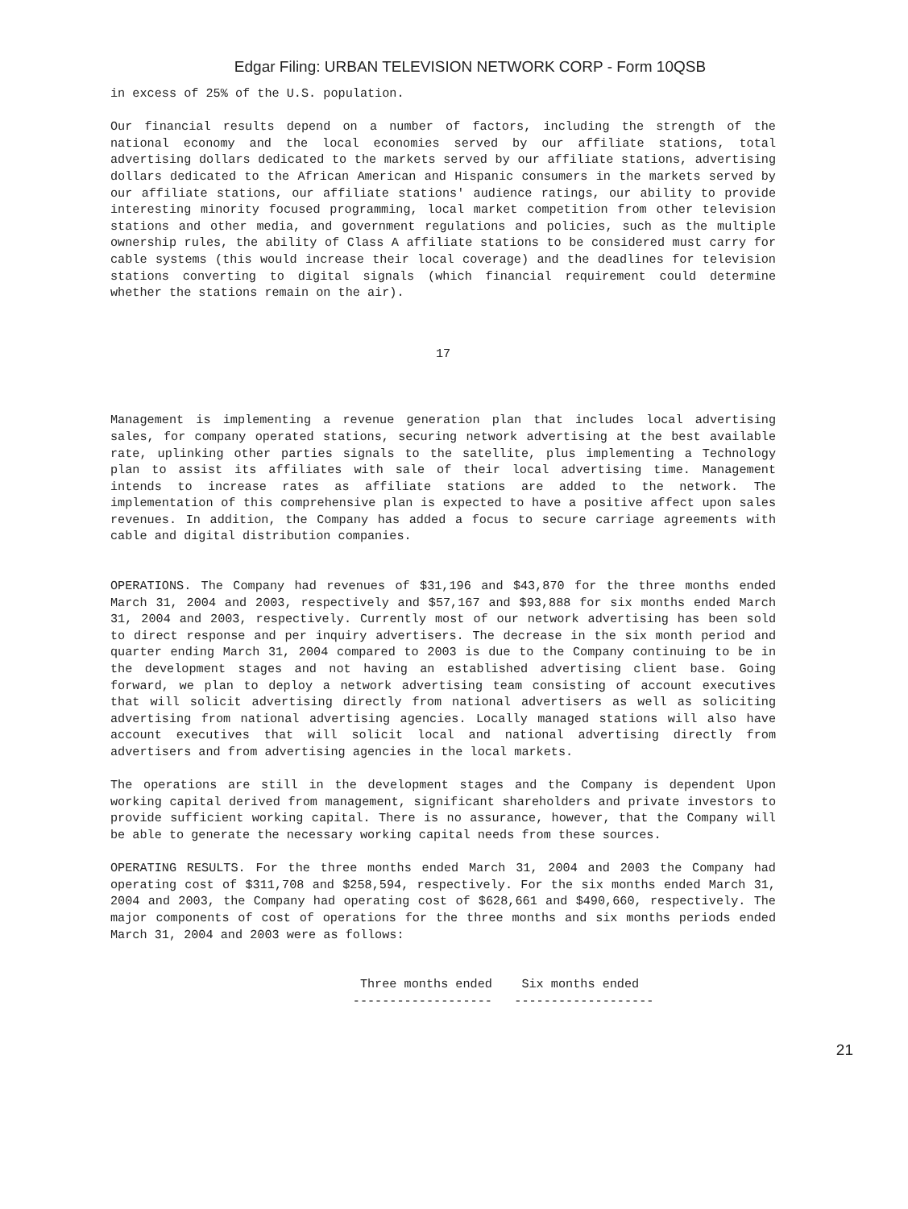Edgar Filing: URBAN TELEVISION NETWORK CORP - Form 10QSB
in excess of 25% of the U.S. population.
Our financial results depend on a number of factors, including the strength of the national economy and the local economies served by our affiliate stations, total advertising dollars dedicated to the markets served by our affiliate stations, advertising dollars dedicated to the African American and Hispanic consumers in the markets served by our affiliate stations, our affiliate stations' audience ratings, our ability to provide interesting minority focused programming, local market competition from other television stations and other media, and government regulations and policies, such as the multiple ownership rules, the ability of Class A affiliate stations to be considered must carry for cable systems (this would increase their local coverage) and the deadlines for television stations converting to digital signals (which financial requirement could determine whether the stations remain on the air).
17
Management is implementing a revenue generation plan that includes local advertising sales, for company operated stations, securing network advertising at the best available rate, uplinking other parties signals to the satellite, plus implementing a Technology plan to assist its affiliates with sale of their local advertising time. Management intends to increase rates as affiliate stations are added to the network. The implementation of this comprehensive plan is expected to have a positive affect upon sales revenues. In addition, the Company has added a focus to secure carriage agreements with cable and digital distribution companies.
OPERATIONS. The Company had revenues of $31,196 and $43,870 for the three months ended March 31, 2004 and 2003, respectively and $57,167 and $93,888 for six months ended March 31, 2004 and 2003, respectively. Currently most of our network advertising has been sold to direct response and per inquiry advertisers. The decrease in the six month period and quarter ending March 31, 2004 compared to 2003 is due to the Company continuing to be in the development stages and not having an established advertising client base. Going forward, we plan to deploy a network advertising team consisting of account executives that will solicit advertising directly from national advertisers as well as soliciting advertising from national advertising agencies. Locally managed stations will also have account executives that will solicit local and national advertising directly from advertisers and from advertising agencies in the local markets.
The operations are still in the development stages and the Company is dependent Upon working capital derived from management, significant shareholders and private investors to provide sufficient working capital. There is no assurance, however, that the Company will be able to generate the necessary working capital needs from these sources.
OPERATING RESULTS. For the three months ended March 31, 2004 and 2003 the Company had operating cost of $311,708 and $258,594, respectively. For the six months ended March 31, 2004 and 2003, the Company had operating cost of $628,661 and $490,660, respectively. The major components of cost of operations for the three months and six months periods ended March 31, 2004 and 2003 were as follows:
                                  Three months ended    Six months ended
                                 -------------------   -------------------
21